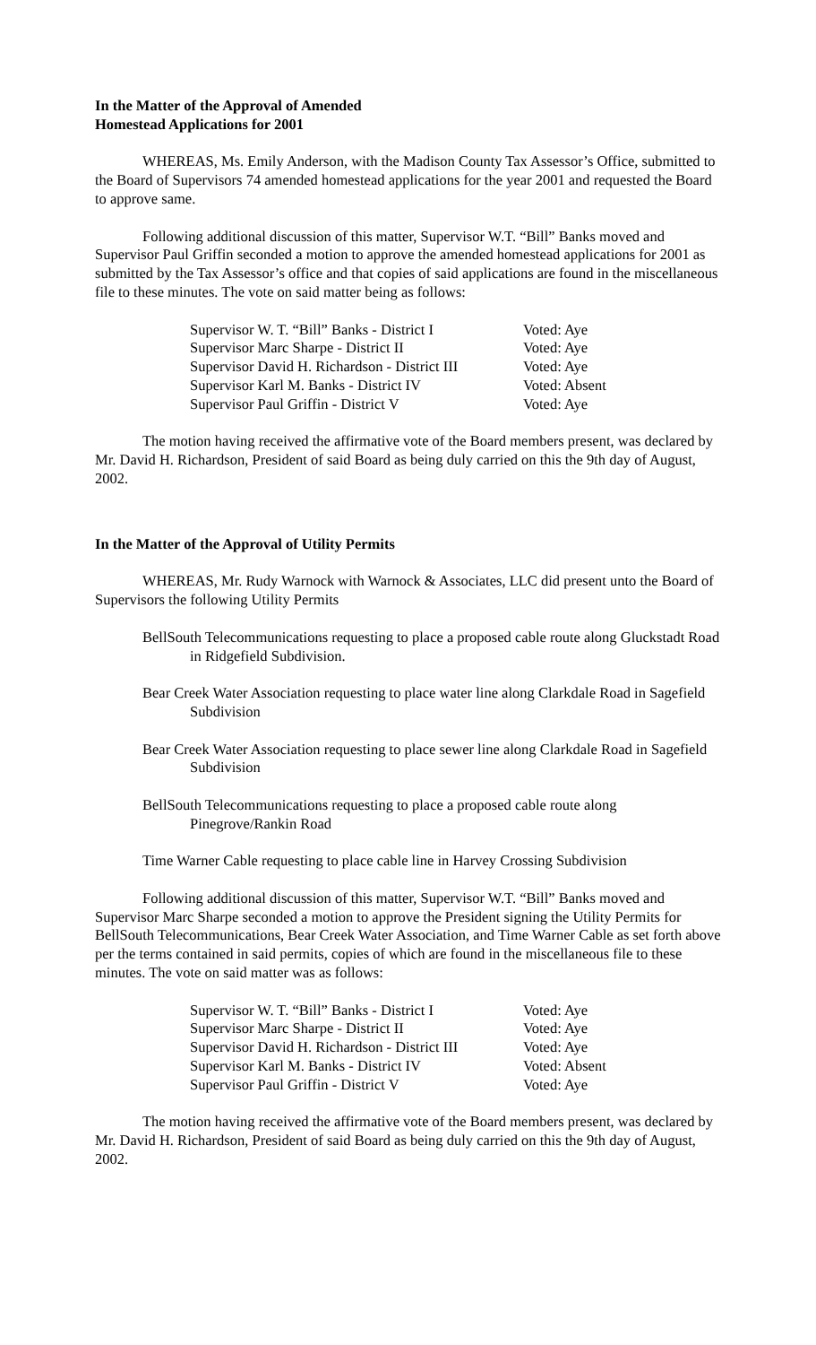In the Matter of the Approval of Amended
Homestead Applications for 2001
WHEREAS, Ms. Emily Anderson, with the Madison County Tax Assessor’s Office, submitted to the Board of Supervisors 74 amended homestead applications for the year 2001 and requested the Board to approve same.
Following additional discussion of this matter, Supervisor W.T. “Bill” Banks moved and Supervisor Paul Griffin seconded a motion to approve the amended homestead applications for 2001 as submitted by the Tax Assessor’s office and that copies of said applications are found in the miscellaneous file to these minutes. The vote on said matter being as follows:
| Supervisor W. T. “Bill” Banks - District I | Voted: Aye |
| Supervisor Marc Sharpe - District II | Voted: Aye |
| Supervisor David H. Richardson - District III | Voted: Aye |
| Supervisor Karl M. Banks - District IV | Voted: Absent |
| Supervisor Paul Griffin - District V | Voted: Aye |
The motion having received the affirmative vote of the Board members present, was declared by Mr. David H. Richardson, President of said Board as being duly carried on this the 9th day of August, 2002.
In the Matter of the Approval of Utility Permits
WHEREAS, Mr. Rudy Warnock with Warnock & Associates, LLC did present unto the Board of Supervisors the following Utility Permits
BellSouth Telecommunications requesting to place a proposed cable route along Gluckstadt Road in Ridgefield Subdivision.
Bear Creek Water Association requesting to place water line along Clarkdale Road in Sagefield Subdivision
Bear Creek Water Association requesting to place sewer line along Clarkdale Road in Sagefield Subdivision
BellSouth Telecommunications requesting to place a proposed cable route along Pinegrove/Rankin Road
Time Warner Cable requesting to place cable line in Harvey Crossing Subdivision
Following additional discussion of this matter, Supervisor W.T. “Bill” Banks moved and Supervisor Marc Sharpe seconded a motion to approve the President signing the Utility Permits for BellSouth Telecommunications, Bear Creek Water Association, and Time Warner Cable as set forth above per the terms contained in said permits, copies of which are found in the miscellaneous file to these minutes. The vote on said matter was as follows:
| Supervisor W. T. “Bill” Banks - District I | Voted: Aye |
| Supervisor Marc Sharpe - District II | Voted: Aye |
| Supervisor David H. Richardson - District III | Voted: Aye |
| Supervisor Karl M. Banks - District IV | Voted: Absent |
| Supervisor Paul Griffin - District V | Voted: Aye |
The motion having received the affirmative vote of the Board members present, was declared by Mr. David H. Richardson, President of said Board as being duly carried on this the 9th day of August, 2002.